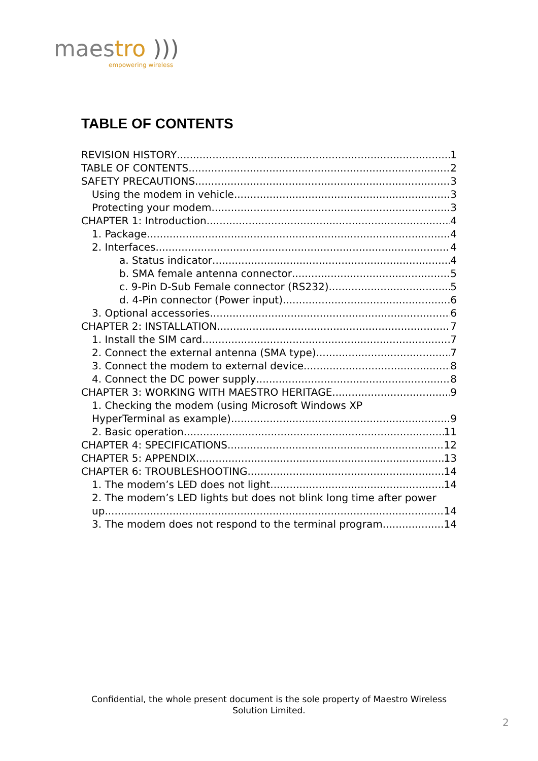maestro )))
empowering wireless
TABLE OF CONTENTS
REVISION HISTORY 1
TABLE OF CONTENTS 2
SAFETY PRECAUTIONS 3
Using the modem in vehicle 3
Protecting your modem 3
CHAPTER 1: Introduction 4
1. Package 4
2. Interfaces 4
a. Status indicator 4
b. SMA female antenna connector 5
c. 9-Pin D-Sub Female connector (RS232) 5
d. 4-Pin connector (Power input) 6
3. Optional accessories 6
CHAPTER 2: INSTALLATION 7
1. Install the SIM card 7
2. Connect the external antenna (SMA type) 7
3. Connect the modem to external device 8
4. Connect the DC power supply 8
CHAPTER 3: WORKING WITH MAESTRO HERITAGE 9
1. Checking the modem (using Microsoft Windows XP
HyperTerminal as example) 9
2. Basic operation 11
CHAPTER 4: SPECIFICATIONS 12
CHAPTER 5: APPENDIX 13
CHAPTER 6: TROUBLESHOOTING 14
1. The modem’s LED does not light 14
2. The modem’s LED lights but does not blink long time after power
up 14
3. The modem does not respond to the terminal program 14
Confidential, the whole present document is the sole property of Maestro Wireless Solution Limited.
2